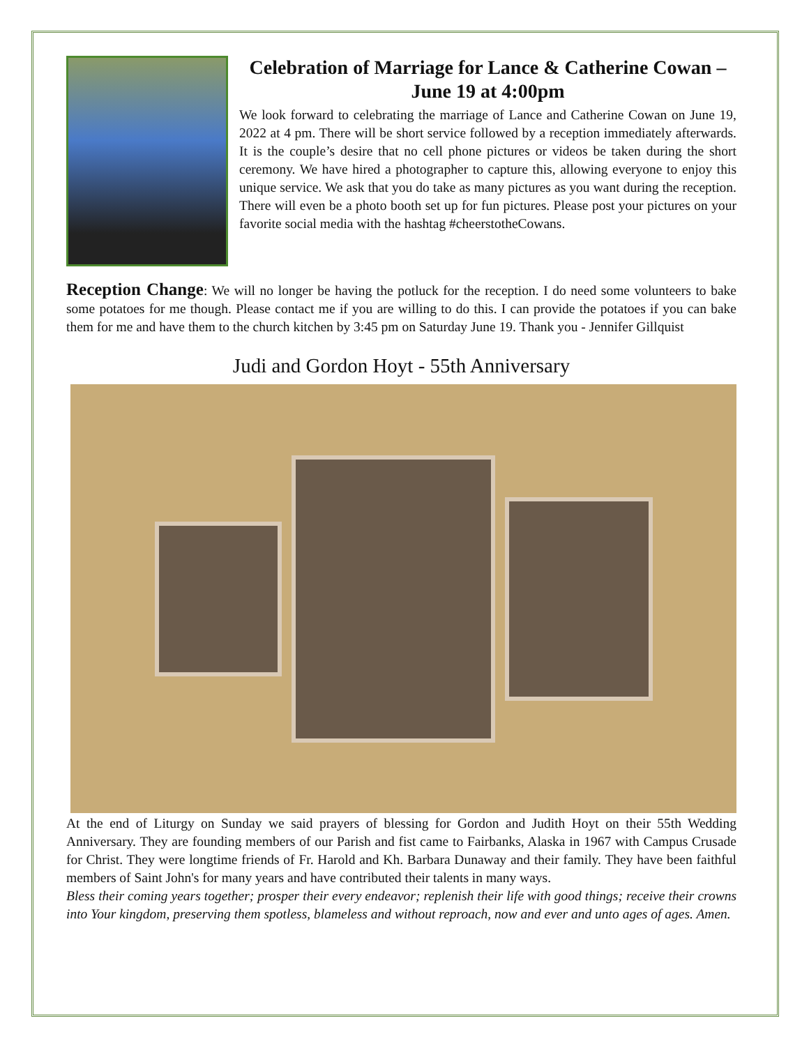Celebration of Marriage for Lance & Catherine Cowan – June 19 at 4:00pm
We look forward to celebrating the marriage of Lance and Catherine Cowan on June 19, 2022 at 4 pm. There will be short service followed by a reception immediately afterwards. It is the couple’s desire that no cell phone pictures or videos be taken during the short ceremony. We have hired a photographer to capture this, allowing everyone to enjoy this unique service. We ask that you do take as many pictures as you want during the reception. There will even be a photo booth set up for fun pictures. Please post your pictures on your favorite social media with the hashtag #cheerstotheCowans.
Reception Change: We will no longer be having the potluck for the reception. I do need some volunteers to bake some potatoes for me though. Please contact me if you are willing to do this. I can provide the potatoes if you can bake them for me and have them to the church kitchen by 3:45 pm on Saturday June 19. Thank you - Jennifer Gillquist
Judi and Gordon Hoyt - 55th Anniversary
At the end of Liturgy on Sunday we said prayers of blessing for Gordon and Judith Hoyt on their 55th Wedding Anniversary. They are founding members of our Parish and fist came to Fairbanks, Alaska in 1967 with Campus Crusade for Christ. They were longtime friends of Fr. Harold and Kh. Barbara Dunaway and their family. They have been faithful members of Saint John's for many years and have contributed their talents in many ways.
Bless their coming years together; prosper their every endeavor; replenish their life with good things; receive their crowns into Your kingdom, preserving them spotless, blameless and without reproach, now and ever and unto ages of ages. Amen.